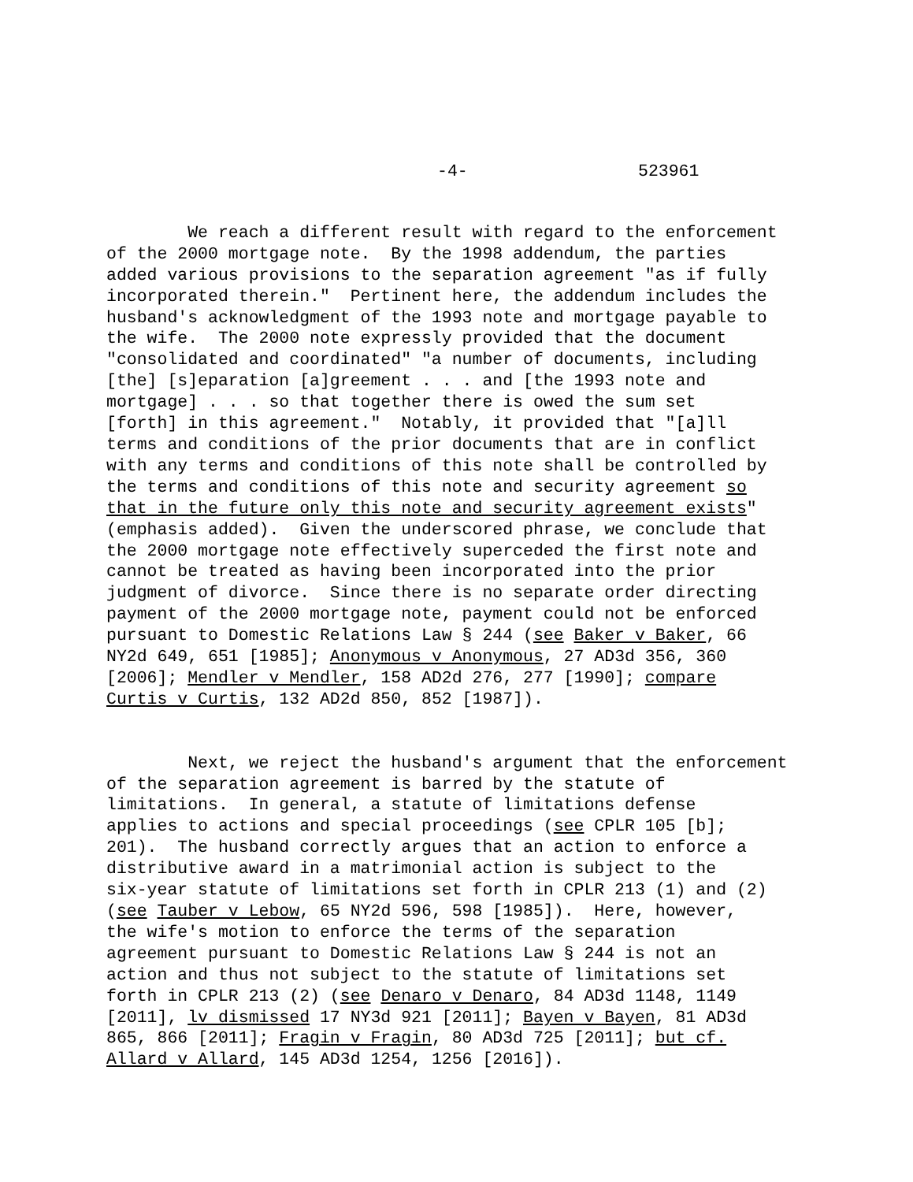-4- 523961
We reach a different result with regard to the enforcement of the 2000 mortgage note. By the 1998 addendum, the parties added various provisions to the separation agreement "as if fully incorporated therein." Pertinent here, the addendum includes the husband's acknowledgment of the 1993 note and mortgage payable to the wife. The 2000 note expressly provided that the document "consolidated and coordinated" "a number of documents, including [the] [s]eparation [a]greement . . . and [the 1993 note and mortgage] . . . so that together there is owed the sum set [forth] in this agreement." Notably, it provided that "[a]ll terms and conditions of the prior documents that are in conflict with any terms and conditions of this note shall be controlled by the terms and conditions of this note and security agreement so that in the future only this note and security agreement exists" (emphasis added). Given the underscored phrase, we conclude that the 2000 mortgage note effectively superceded the first note and cannot be treated as having been incorporated into the prior judgment of divorce. Since there is no separate order directing payment of the 2000 mortgage note, payment could not be enforced pursuant to Domestic Relations Law § 244 (see Baker v Baker, 66 NY2d 649, 651 [1985]; Anonymous v Anonymous, 27 AD3d 356, 360 [2006]; Mendler v Mendler, 158 AD2d 276, 277 [1990]; compare Curtis v Curtis, 132 AD2d 850, 852 [1987]).
Next, we reject the husband's argument that the enforcement of the separation agreement is barred by the statute of limitations. In general, a statute of limitations defense applies to actions and special proceedings (see CPLR 105 [b]; 201). The husband correctly argues that an action to enforce a distributive award in a matrimonial action is subject to the six-year statute of limitations set forth in CPLR 213 (1) and (2) (see Tauber v Lebow, 65 NY2d 596, 598 [1985]). Here, however, the wife's motion to enforce the terms of the separation agreement pursuant to Domestic Relations Law § 244 is not an action and thus not subject to the statute of limitations set forth in CPLR 213 (2) (see Denaro v Denaro, 84 AD3d 1148, 1149 [2011], lv dismissed 17 NY3d 921 [2011]; Bayen v Bayen, 81 AD3d 865, 866 [2011]; Fragin v Fragin, 80 AD3d 725 [2011]; but cf. Allard v Allard, 145 AD3d 1254, 1256 [2016]).